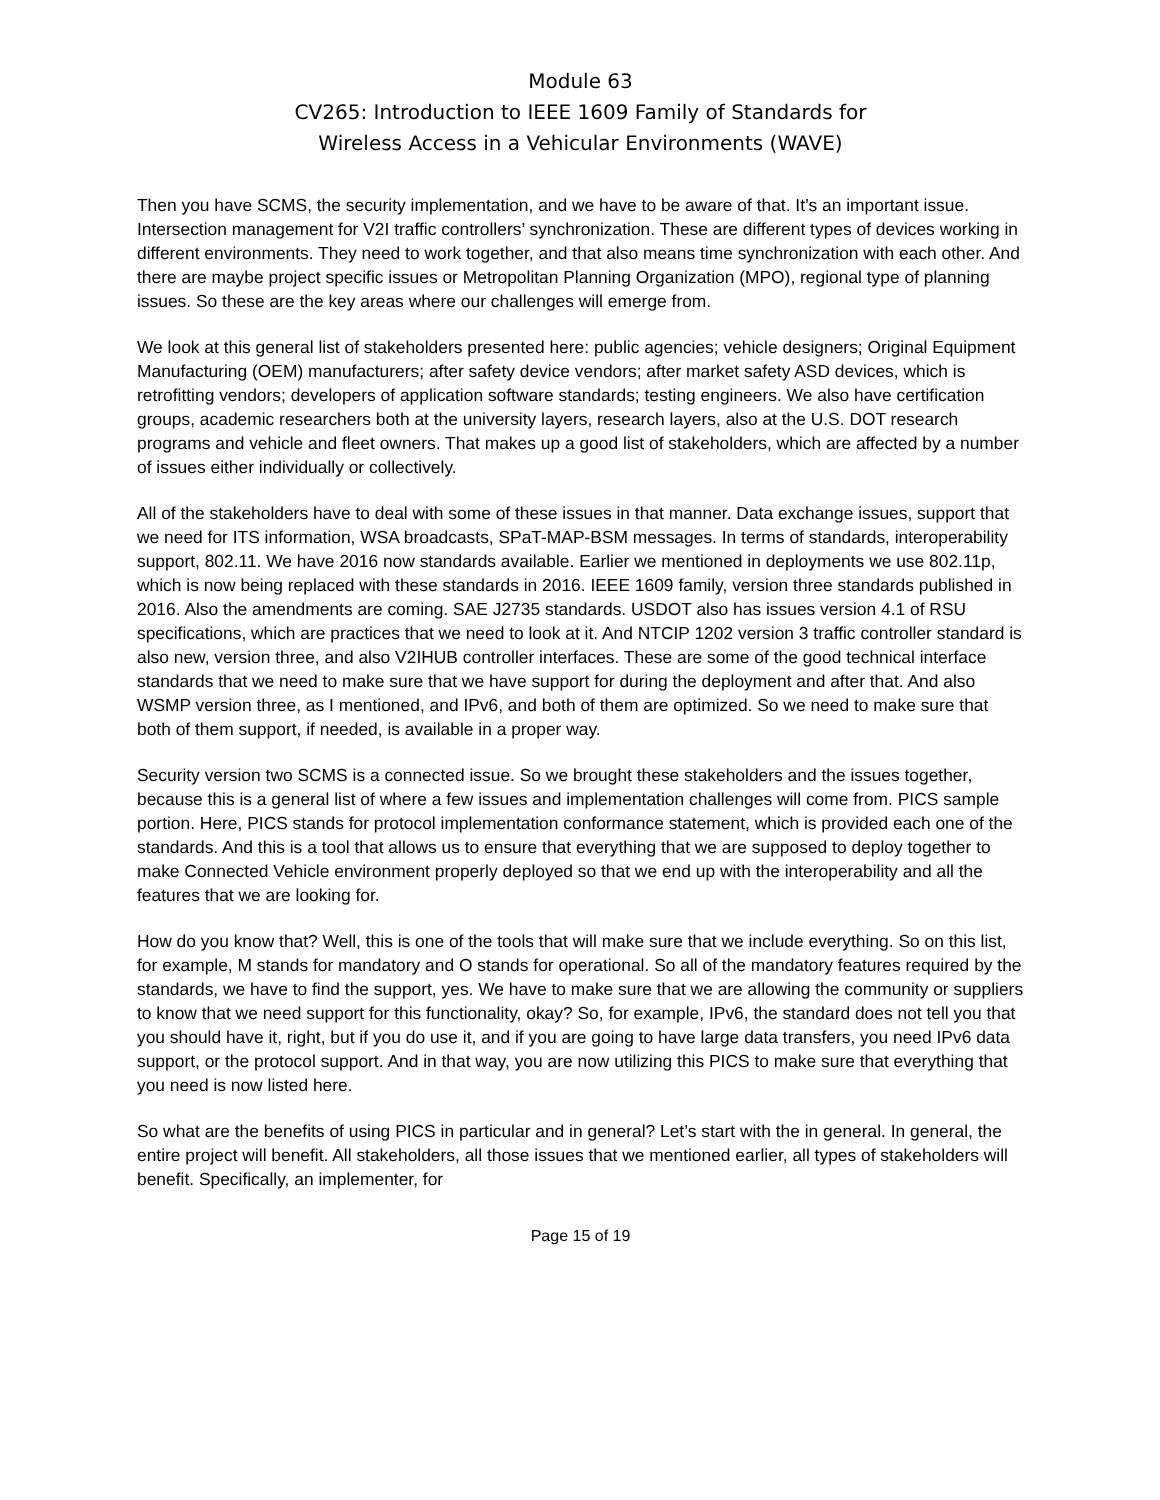Module 63
CV265: Introduction to IEEE 1609 Family of Standards for
Wireless Access in a Vehicular Environments (WAVE)
Then you have SCMS, the security implementation, and we have to be aware of that. It’s an important issue. Intersection management for V2I traffic controllers’ synchronization. These are different types of devices working in different environments. They need to work together, and that also means time synchronization with each other. And there are maybe project specific issues or Metropolitan Planning Organization (MPO), regional type of planning issues. So these are the key areas where our challenges will emerge from.
We look at this general list of stakeholders presented here: public agencies; vehicle designers; Original Equipment Manufacturing (OEM) manufacturers; after safety device vendors; after market safety ASD devices, which is retrofitting vendors; developers of application software standards; testing engineers. We also have certification groups, academic researchers both at the university layers, research layers, also at the U.S. DOT research programs and vehicle and fleet owners. That makes up a good list of stakeholders, which are affected by a number of issues either individually or collectively.
All of the stakeholders have to deal with some of these issues in that manner. Data exchange issues, support that we need for ITS information, WSA broadcasts, SPaT-MAP-BSM messages. In terms of standards, interoperability support, 802.11. We have 2016 now standards available. Earlier we mentioned in deployments we use 802.11p, which is now being replaced with these standards in 2016. IEEE 1609 family, version three standards published in 2016. Also the amendments are coming. SAE J2735 standards. USDOT also has issues version 4.1 of RSU specifications, which are practices that we need to look at it. And NTCIP 1202 version 3 traffic controller standard is also new, version three, and also V2IHUB controller interfaces. These are some of the good technical interface standards that we need to make sure that we have support for during the deployment and after that. And also WSMP version three, as I mentioned, and IPv6, and both of them are optimized. So we need to make sure that both of them support, if needed, is available in a proper way.
Security version two SCMS is a connected issue. So we brought these stakeholders and the issues together, because this is a general list of where a few issues and implementation challenges will come from. PICS sample portion. Here, PICS stands for protocol implementation conformance statement, which is provided each one of the standards. And this is a tool that allows us to ensure that everything that we are supposed to deploy together to make Connected Vehicle environment properly deployed so that we end up with the interoperability and all the features that we are looking for.
How do you know that? Well, this is one of the tools that will make sure that we include everything. So on this list, for example, M stands for mandatory and O stands for operational. So all of the mandatory features required by the standards, we have to find the support, yes. We have to make sure that we are allowing the community or suppliers to know that we need support for this functionality, okay? So, for example, IPv6, the standard does not tell you that you should have it, right, but if you do use it, and if you are going to have large data transfers, you need IPv6 data support, or the protocol support. And in that way, you are now utilizing this PICS to make sure that everything that you need is now listed here.
So what are the benefits of using PICS in particular and in general? Let’s start with the in general. In general, the entire project will benefit. All stakeholders, all those issues that we mentioned earlier, all types of stakeholders will benefit. Specifically, an implementer, for
Page 15 of 19